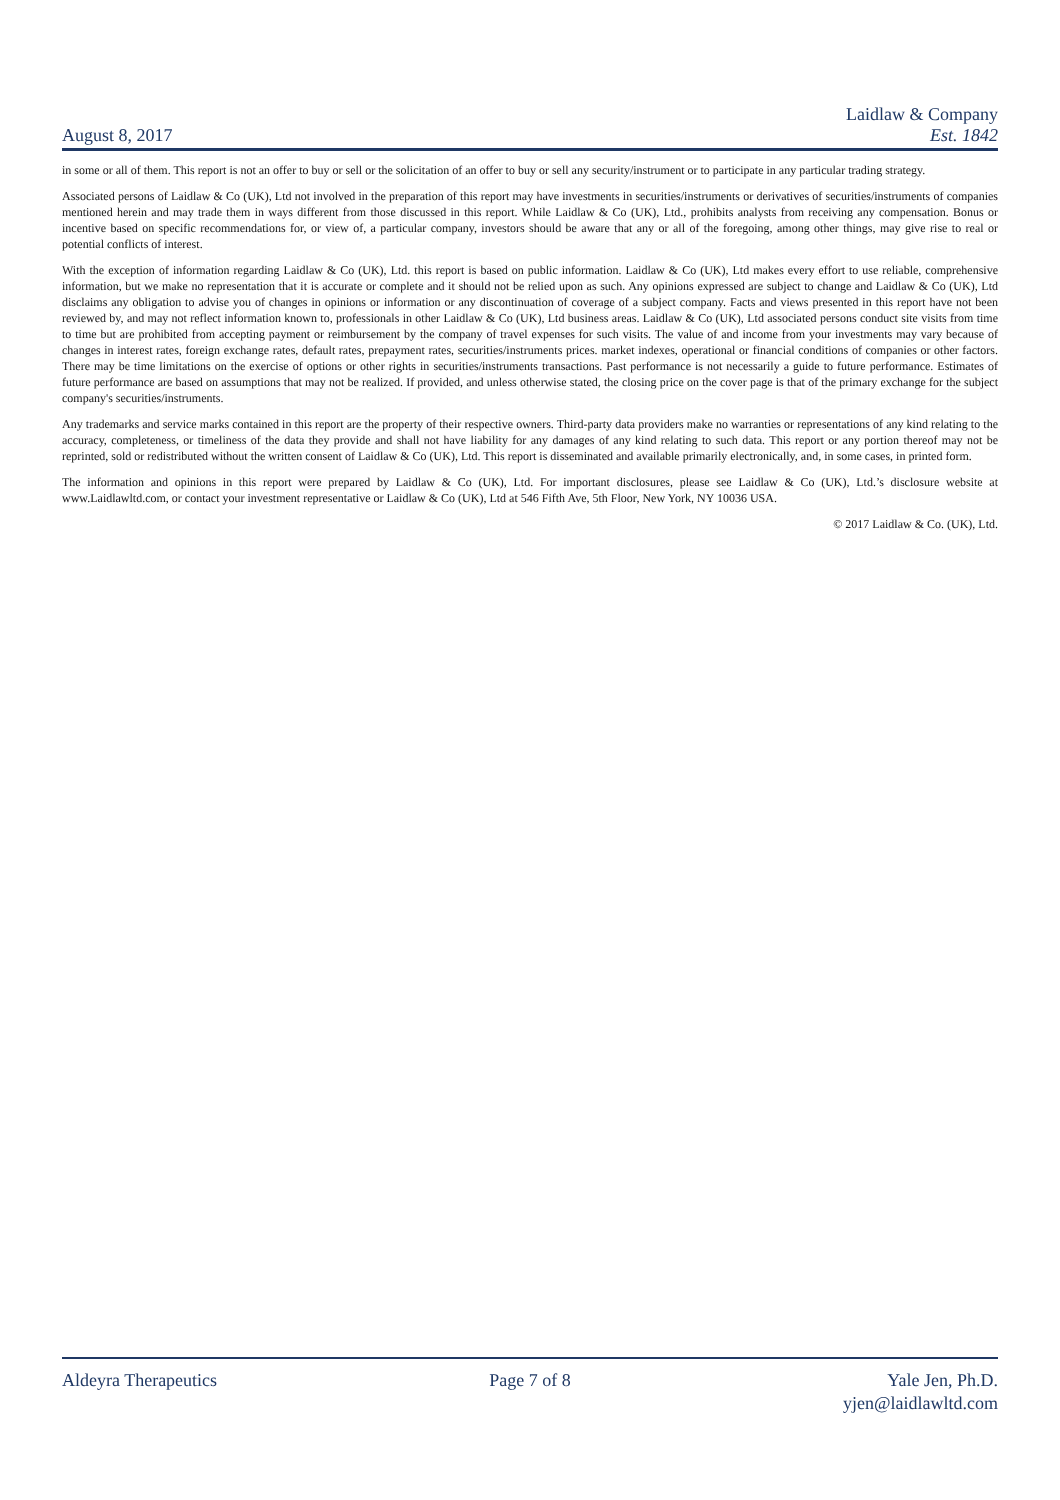August 8, 2017
Laidlaw & Company
Est. 1842
in some or all of them. This report is not an offer to buy or sell or the solicitation of an offer to buy or sell any security/instrument or to participate in any particular trading strategy.
Associated persons of Laidlaw & Co (UK), Ltd not involved in the preparation of this report may have investments in securities/instruments or derivatives of securities/instruments of companies mentioned herein and may trade them in ways different from those discussed in this report. While Laidlaw & Co (UK), Ltd., prohibits analysts from receiving any compensation. Bonus or incentive based on specific recommendations for, or view of, a particular company, investors should be aware that any or all of the foregoing, among other things, may give rise to real or potential conflicts of interest.
With the exception of information regarding Laidlaw & Co (UK), Ltd. this report is based on public information. Laidlaw & Co (UK), Ltd makes every effort to use reliable, comprehensive information, but we make no representation that it is accurate or complete and it should not be relied upon as such. Any opinions expressed are subject to change and Laidlaw & Co (UK), Ltd disclaims any obligation to advise you of changes in opinions or information or any discontinuation of coverage of a subject company. Facts and views presented in this report have not been reviewed by, and may not reflect information known to, professionals in other Laidlaw & Co (UK), Ltd business areas. Laidlaw & Co (UK), Ltd associated persons conduct site visits from time to time but are prohibited from accepting payment or reimbursement by the company of travel expenses for such visits. The value of and income from your investments may vary because of changes in interest rates, foreign exchange rates, default rates, prepayment rates, securities/instruments prices. market indexes, operational or financial conditions of companies or other factors. There may be time limitations on the exercise of options or other rights in securities/instruments transactions. Past performance is not necessarily a guide to future performance. Estimates of future performance are based on assumptions that may not be realized. If provided, and unless otherwise stated, the closing price on the cover page is that of the primary exchange for the subject company's securities/instruments.
Any trademarks and service marks contained in this report are the property of their respective owners. Third-party data providers make no warranties or representations of any kind relating to the accuracy, completeness, or timeliness of the data they provide and shall not have liability for any damages of any kind relating to such data. This report or any portion thereof may not be reprinted, sold or redistributed without the written consent of Laidlaw & Co (UK), Ltd. This report is disseminated and available primarily electronically, and, in some cases, in printed form.
The information and opinions in this report were prepared by Laidlaw & Co (UK), Ltd. For important disclosures, please see Laidlaw & Co (UK), Ltd.’s disclosure website at www.Laidlawltd.com, or contact your investment representative or Laidlaw & Co (UK), Ltd at 546 Fifth Ave, 5th Floor, New York, NY 10036 USA.
© 2017 Laidlaw & Co. (UK), Ltd.
Aldeyra Therapeutics Page 7 of 8 Yale Jen, Ph.D.
yjen@laidlawltd.com